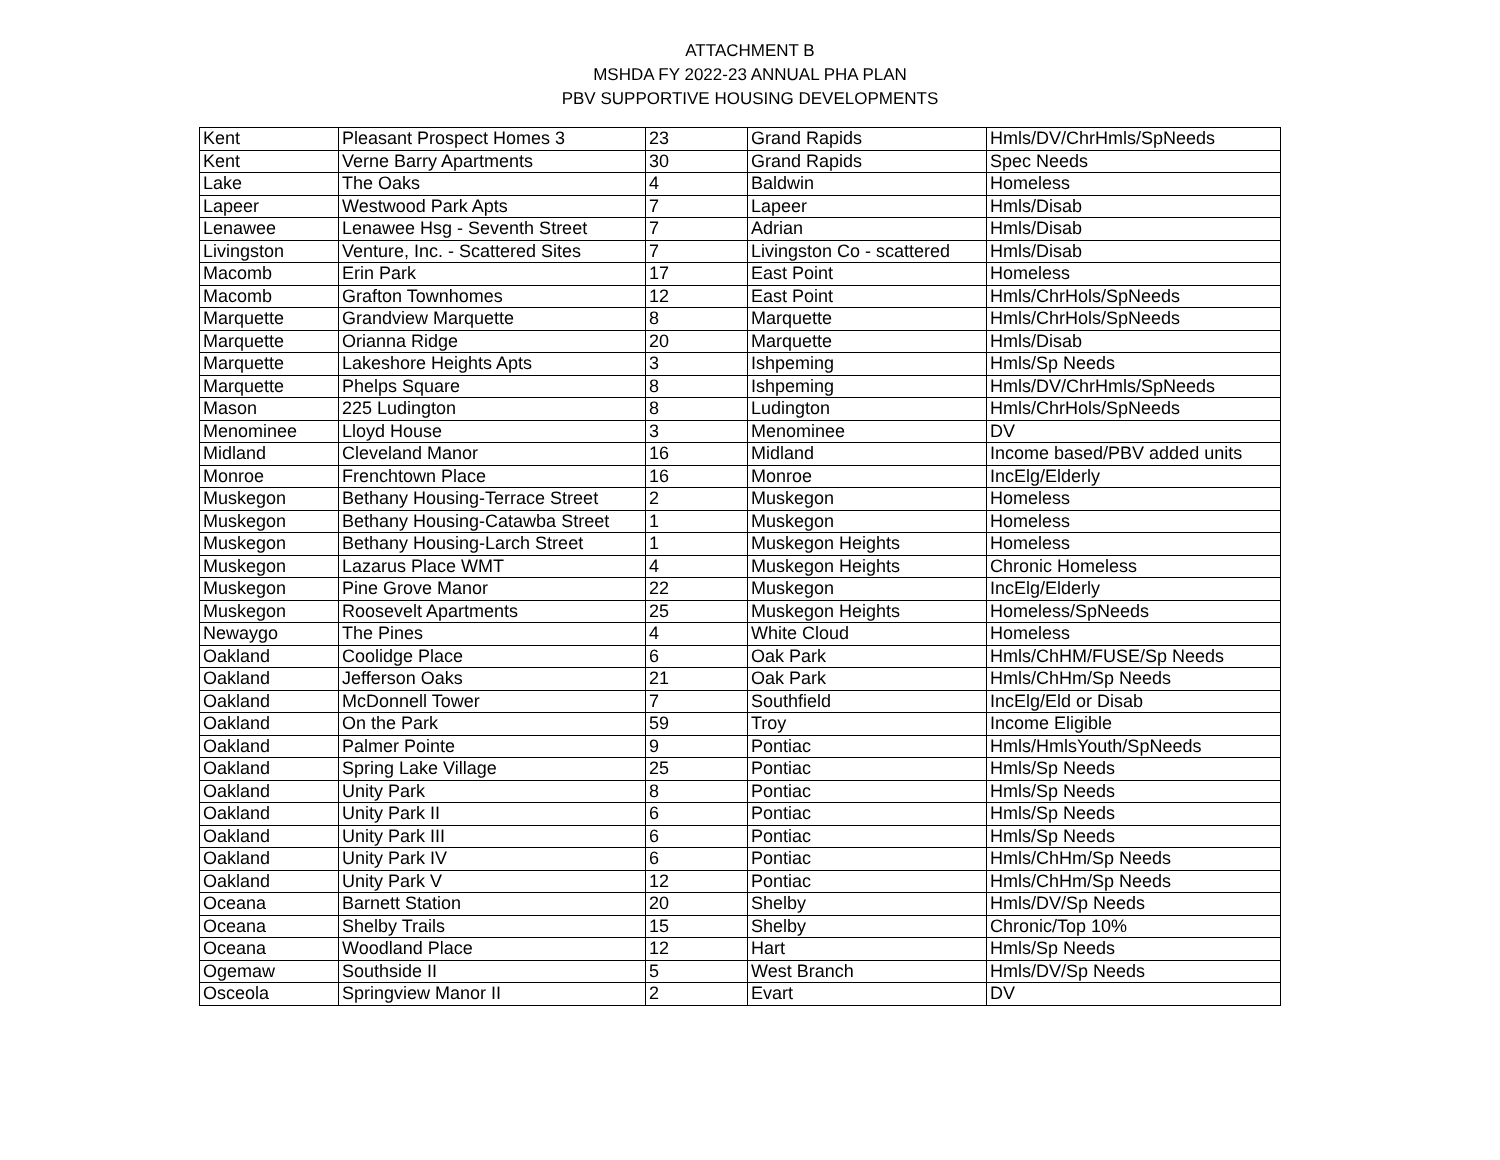ATTACHMENT B
MSHDA FY 2022-23 ANNUAL PHA PLAN
PBV SUPPORTIVE HOUSING DEVELOPMENTS
| Kent | Pleasant Prospect Homes 3 | 23 | Grand Rapids | Hmls/DV/ChrHmls/SpNeeds |
| Kent | Verne Barry Apartments | 30 | Grand Rapids | Spec Needs |
| Lake | The Oaks | 4 | Baldwin | Homeless |
| Lapeer | Westwood Park Apts | 7 | Lapeer | Hmls/Disab |
| Lenawee | Lenawee Hsg - Seventh Street | 7 | Adrian | Hmls/Disab |
| Livingston | Venture, Inc. - Scattered Sites | 7 | Livingston Co - scattered | Hmls/Disab |
| Macomb | Erin Park | 17 | East Point | Homeless |
| Macomb | Grafton Townhomes | 12 | East Point | Hmls/ChrHols/SpNeeds |
| Marquette | Grandview Marquette | 8 | Marquette | Hmls/ChrHols/SpNeeds |
| Marquette | Orianna Ridge | 20 | Marquette | Hmls/Disab |
| Marquette | Lakeshore Heights Apts | 3 | Ishpeming | Hmls/Sp Needs |
| Marquette | Phelps Square | 8 | Ishpeming | Hmls/DV/ChrHmls/SpNeeds |
| Mason | 225 Ludington | 8 | Ludington | Hmls/ChrHols/SpNeeds |
| Menominee | Lloyd House | 3 | Menominee | DV |
| Midland | Cleveland Manor | 16 | Midland | Income based/PBV added units |
| Monroe | Frenchtown Place | 16 | Monroe | IncElg/Elderly |
| Muskegon | Bethany Housing-Terrace Street | 2 | Muskegon | Homeless |
| Muskegon | Bethany Housing-Catawba Street | 1 | Muskegon | Homeless |
| Muskegon | Bethany Housing-Larch Street | 1 | Muskegon Heights | Homeless |
| Muskegon | Lazarus Place WMT | 4 | Muskegon Heights | Chronic Homeless |
| Muskegon | Pine Grove Manor | 22 | Muskegon | IncElg/Elderly |
| Muskegon | Roosevelt Apartments | 25 | Muskegon Heights | Homeless/SpNeeds |
| Newaygo | The Pines | 4 | White Cloud | Homeless |
| Oakland | Coolidge Place | 6 | Oak Park | Hmls/ChHM/FUSE/Sp Needs |
| Oakland | Jefferson Oaks | 21 | Oak Park | Hmls/ChHm/Sp Needs |
| Oakland | McDonnell Tower | 7 | Southfield | IncElg/Eld or Disab |
| Oakland | On the Park | 59 | Troy | Income Eligible |
| Oakland | Palmer Pointe | 9 | Pontiac | Hmls/HmlsYouth/SpNeeds |
| Oakland | Spring Lake Village | 25 | Pontiac | Hmls/Sp Needs |
| Oakland | Unity Park | 8 | Pontiac | Hmls/Sp Needs |
| Oakland | Unity Park II | 6 | Pontiac | Hmls/Sp Needs |
| Oakland | Unity Park III | 6 | Pontiac | Hmls/Sp Needs |
| Oakland | Unity Park IV | 6 | Pontiac | Hmls/ChHm/Sp Needs |
| Oakland | Unity Park V | 12 | Pontiac | Hmls/ChHm/Sp Needs |
| Oceana | Barnett Station | 20 | Shelby | Hmls/DV/Sp Needs |
| Oceana | Shelby Trails | 15 | Shelby | Chronic/Top 10% |
| Oceana | Woodland Place | 12 | Hart | Hmls/Sp Needs |
| Ogemaw | Southside II | 5 | West Branch | Hmls/DV/Sp Needs |
| Osceola | Springview Manor II | 2 | Evart | DV |